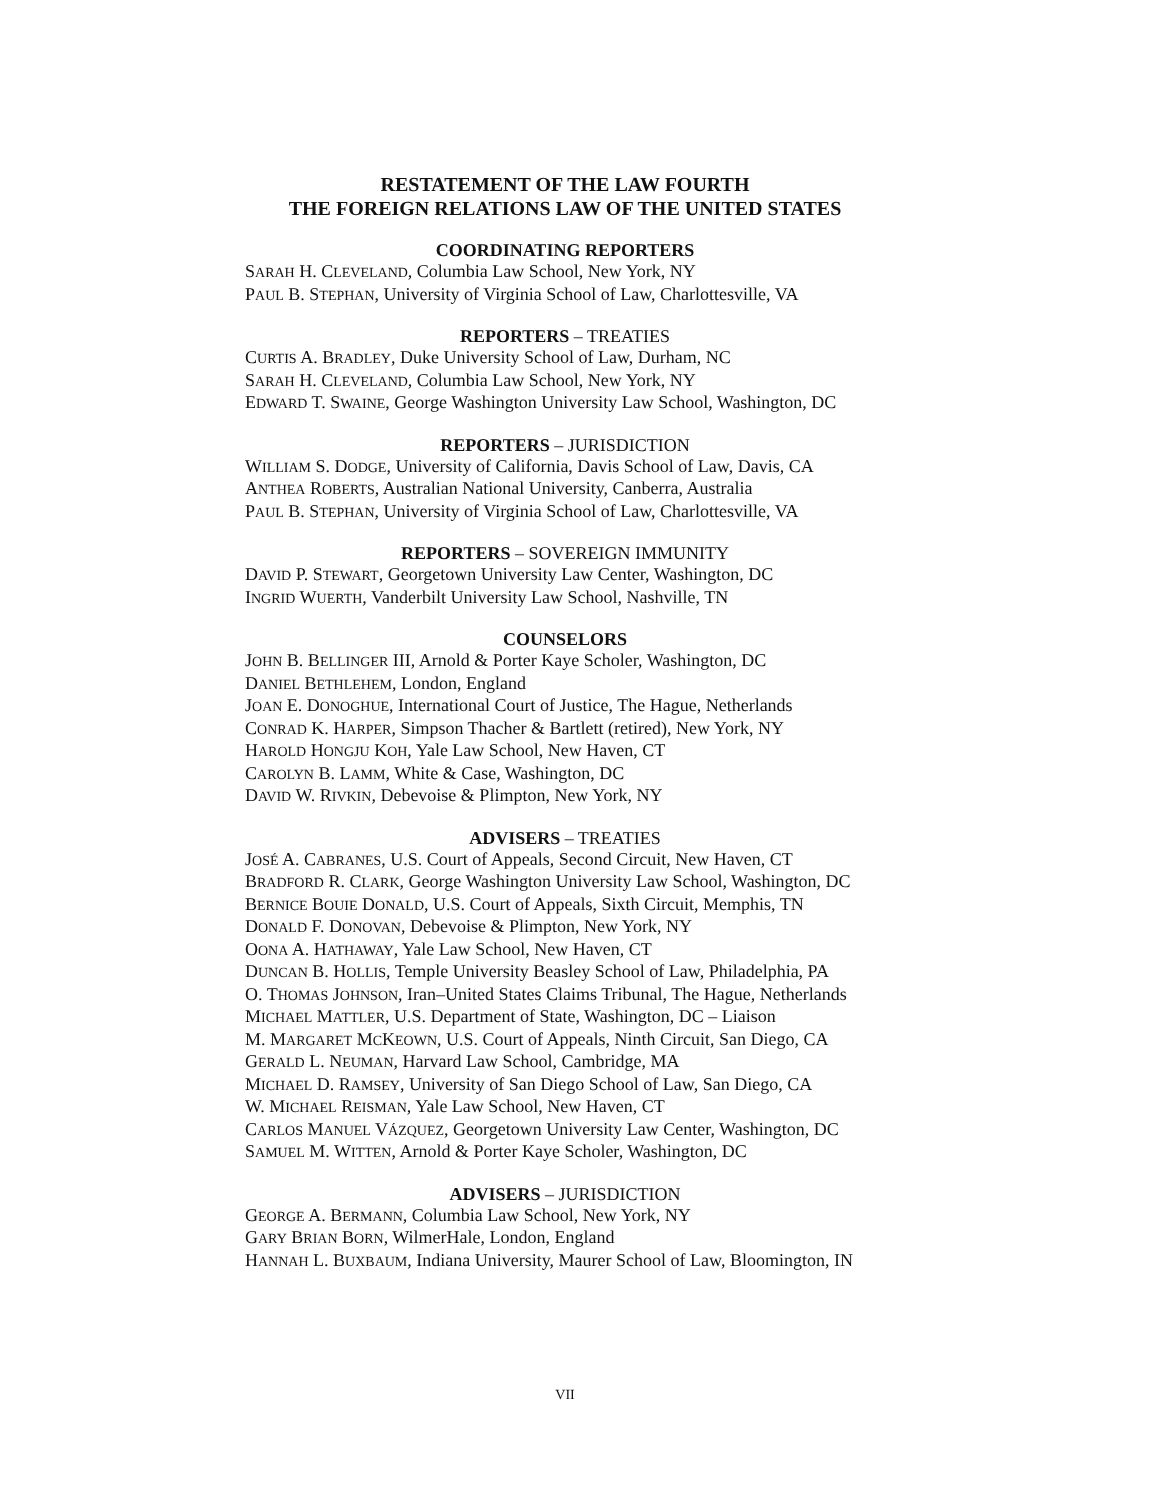RESTATEMENT OF THE LAW FOURTH
THE FOREIGN RELATIONS LAW OF THE UNITED STATES
COORDINATING REPORTERS
SARAH H. CLEVELAND, Columbia Law School, New York, NY
PAUL B. STEPHAN, University of Virginia School of Law, Charlottesville, VA
REPORTERS – TREATIES
CURTIS A. BRADLEY, Duke University School of Law, Durham, NC
SARAH H. CLEVELAND, Columbia Law School, New York, NY
EDWARD T. SWAINE, George Washington University Law School, Washington, DC
REPORTERS – JURISDICTION
WILLIAM S. DODGE, University of California, Davis School of Law, Davis, CA
ANTHEA ROBERTS, Australian National University, Canberra, Australia
PAUL B. STEPHAN, University of Virginia School of Law, Charlottesville, VA
REPORTERS – SOVEREIGN IMMUNITY
DAVID P. STEWART, Georgetown University Law Center, Washington, DC
INGRID WUERTH, Vanderbilt University Law School, Nashville, TN
COUNSELORS
JOHN B. BELLINGER III, Arnold & Porter Kaye Scholer, Washington, DC
DANIEL BETHLEHEM, London, England
JOAN E. DONOGHUE, International Court of Justice, The Hague, Netherlands
CONRAD K. HARPER, Simpson Thacher & Bartlett (retired), New York, NY
HAROLD HONGJU KOH, Yale Law School, New Haven, CT
CAROLYN B. LAMM, White & Case, Washington, DC
DAVID W. RIVKIN, Debevoise & Plimpton, New York, NY
ADVISERS – TREATIES
JOSÉ A. CABRANES, U.S. Court of Appeals, Second Circuit, New Haven, CT
BRADFORD R. CLARK, George Washington University Law School, Washington, DC
BERNICE BOUIE DONALD, U.S. Court of Appeals, Sixth Circuit, Memphis, TN
DONALD F. DONOVAN, Debevoise & Plimpton, New York, NY
OONA A. HATHAWAY, Yale Law School, New Haven, CT
DUNCAN B. HOLLIS, Temple University Beasley School of Law, Philadelphia, PA
O. THOMAS JOHNSON, Iran–United States Claims Tribunal, The Hague, Netherlands
MICHAEL MATTLER, U.S. Department of State, Washington, DC – Liaison
M. MARGARET MCKEOWN, U.S. Court of Appeals, Ninth Circuit, San Diego, CA
GERALD L. NEUMAN, Harvard Law School, Cambridge, MA
MICHAEL D. RAMSEY, University of San Diego School of Law, San Diego, CA
W. MICHAEL REISMAN, Yale Law School, New Haven, CT
CARLOS MANUEL VÁZQUEZ, Georgetown University Law Center, Washington, DC
SAMUEL M. WITTEN, Arnold & Porter Kaye Scholer, Washington, DC
ADVISERS – JURISDICTION
GEORGE A. BERMANN, Columbia Law School, New York, NY
GARY BRIAN BORN, WilmerHale, London, England
HANNAH L. BUXBAUM, Indiana University, Maurer School of Law, Bloomington, IN
VII